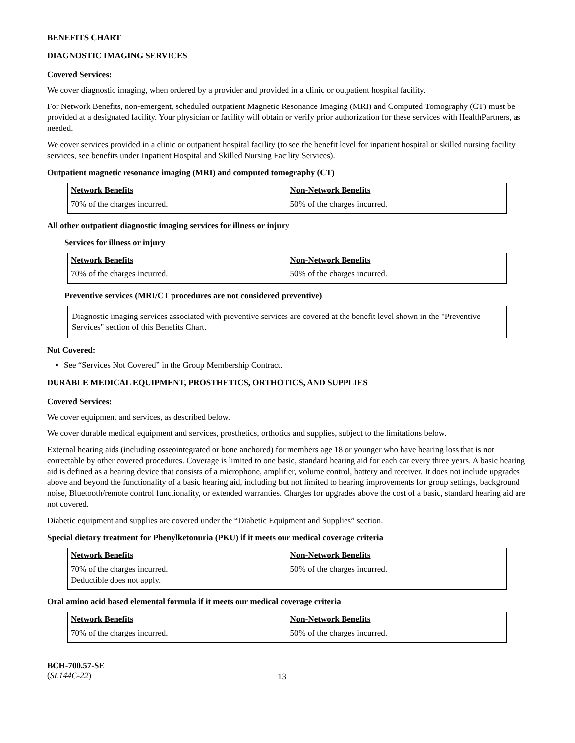BENEFITS CHART
DIAGNOSTIC IMAGING SERVICES
Covered Services:
We cover diagnostic imaging, when ordered by a provider and provided in a clinic or outpatient hospital facility.
For Network Benefits, non-emergent, scheduled outpatient Magnetic Resonance Imaging (MRI) and Computed Tomography (CT) must be provided at a designated facility. Your physician or facility will obtain or verify prior authorization for these services with HealthPartners, as needed.
We cover services provided in a clinic or outpatient hospital facility (to see the benefit level for inpatient hospital or skilled nursing facility services, see benefits under Inpatient Hospital and Skilled Nursing Facility Services).
Outpatient magnetic resonance imaging (MRI) and computed tomography (CT)
| Network Benefits | Non-Network Benefits |
| --- | --- |
| 70% of the charges incurred. | 50% of the charges incurred. |
All other outpatient diagnostic imaging services for illness or injury
Services for illness or injury
| Network Benefits | Non-Network Benefits |
| --- | --- |
| 70% of the charges incurred. | 50% of the charges incurred. |
Preventive services (MRI/CT procedures are not considered preventive)
Diagnostic imaging services associated with preventive services are covered at the benefit level shown in the "Preventive Services" section of this Benefits Chart.
Not Covered:
See “Services Not Covered” in the Group Membership Contract.
DURABLE MEDICAL EQUIPMENT, PROSTHETICS, ORTHOTICS, AND SUPPLIES
Covered Services:
We cover equipment and services, as described below.
We cover durable medical equipment and services, prosthetics, orthotics and supplies, subject to the limitations below.
External hearing aids (including osseointegrated or bone anchored) for members age 18 or younger who have hearing loss that is not correctable by other covered procedures. Coverage is limited to one basic, standard hearing aid for each ear every three years. A basic hearing aid is defined as a hearing device that consists of a microphone, amplifier, volume control, battery and receiver. It does not include upgrades above and beyond the functionality of a basic hearing aid, including but not limited to hearing improvements for group settings, background noise, Bluetooth/remote control functionality, or extended warranties. Charges for upgrades above the cost of a basic, standard hearing aid are not covered.
Diabetic equipment and supplies are covered under the “Diabetic Equipment and Supplies” section.
Special dietary treatment for Phenylketonuria (PKU) if it meets our medical coverage criteria
| Network Benefits | Non-Network Benefits |
| --- | --- |
| 70% of the charges incurred. Deductible does not apply. | 50% of the charges incurred. |
Oral amino acid based elemental formula if it meets our medical coverage criteria
| Network Benefits | Non-Network Benefits |
| --- | --- |
| 70% of the charges incurred. | 50% of the charges incurred. |
BCH-700.57-SE
(SL144C-22)
13